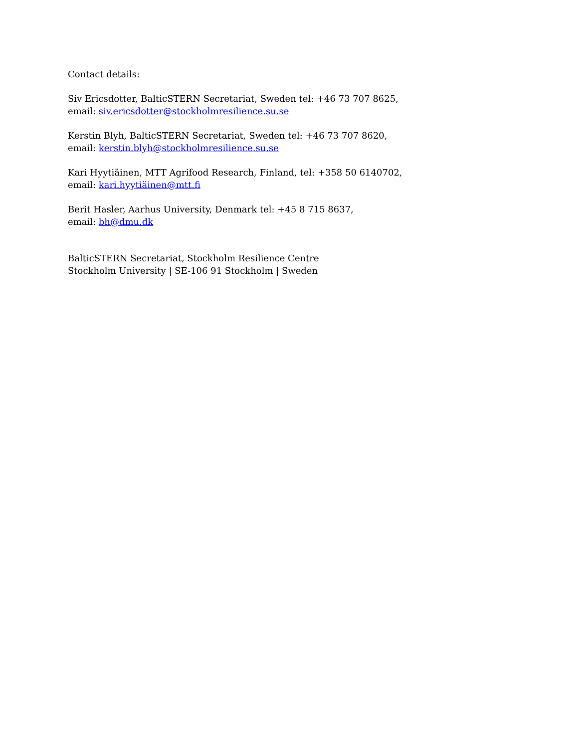Contact details:
Siv Ericsdotter, BalticSTERN Secretariat, Sweden tel: +46 73 707 8625,
email: siv.ericsdotter@stockholmresilience.su.se
Kerstin Blyh, BalticSTERN Secretariat, Sweden tel: +46 73 707 8620,
email: kerstin.blyh@stockholmresilience.su.se
Kari Hyytiäinen, MTT Agrifood Research, Finland, tel: +358 50 6140702,
email: kari.hyytiäinen@mtt.fi
Berit Hasler, Aarhus University, Denmark tel: +45 8 715 8637,
email: bh@dmu.dk
BalticSTERN Secretariat, Stockholm Resilience Centre
Stockholm University | SE-106 91 Stockholm | Sweden